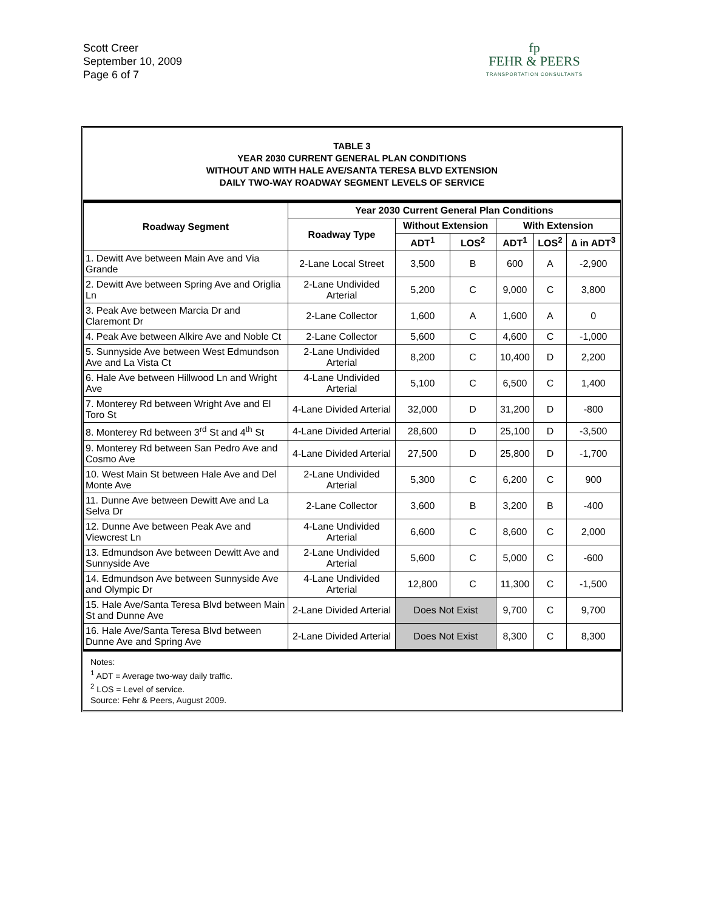Scott Creer
September 10, 2009
Page 6 of 7
fp
FEHR & PEERS
TRANSPORTATION CONSULTANTS
TABLE 3
YEAR 2030 CURRENT GENERAL PLAN CONDITIONS
WITHOUT AND WITH HALE AVE/SANTA TERESA BLVD EXTENSION
DAILY TWO-WAY ROADWAY SEGMENT LEVELS OF SERVICE
| Roadway Segment | Year 2030 Current General Plan Conditions | | | | | |
| --- | --- | --- | --- | --- | --- | --- |
| | Roadway Type | Without Extension | | With Extension | | |
| | | ADT<sup>1</sup> | LOS<sup>2</sup> | ADT<sup>1</sup> | LOS<sup>2</sup> | ∆ in ADT<sup>3</sup> |
| 1. Dewitt Ave between Main Ave and Via Grande | 2-Lane Local Street | 3,500 | B | 600 | A | -2,900 |
| 2. Dewitt Ave between Spring Ave and Origlia Ln | 2-Lane Undivided Arterial | 5,200 | C | 9,000 | C | 3,800 |
| 3. Peak Ave between Marcia Dr and Claremont Dr | 2-Lane Collector | 1,600 | A | 1,600 | A | 0 |
| 4. Peak Ave between Alkire Ave and Noble Ct | 2-Lane Collector | 5,600 | C | 4,600 | C | -1,000 |
| 5. Sunnyside Ave between West Edmundson Ave and La Vista Ct | 2-Lane Undivided Arterial | 8,200 | C | 10,400 | D | 2,200 |
| 6. Hale Ave between Hillwood Ln and Wright Ave | 4-Lane Undivided Arterial | 5,100 | C | 6,500 | C | 1,400 |
| 7. Monterey Rd between Wright Ave and El Toro St | 4-Lane Divided Arterial | 32,000 | D | 31,200 | D | -800 |
| 8. Monterey Rd between 3<sup>rd</sup> St and 4<sup>th</sup> St | 4-Lane Divided Arterial | 28,600 | D | 25,100 | D | -3,500 |
| 9. Monterey Rd between San Pedro Ave and Cosmo Ave | 4-Lane Divided Arterial | 27,500 | D | 25,800 | D | -1,700 |
| 10. West Main St between Hale Ave and Del Monte Ave | 2-Lane Undivided Arterial | 5,300 | C | 6,200 | C | 900 |
| 11. Dunne Ave between Dewitt Ave and La Selva Dr | 2-Lane Collector | 3,600 | B | 3,200 | B | -400 |
| 12. Dunne Ave between Peak Ave and Viewcrest Ln | 4-Lane Undivided Arterial | 6,600 | C | 8,600 | C | 2,000 |
| 13. Edmundson Ave between Dewitt Ave and Sunnyside Ave | 2-Lane Undivided Arterial | 5,600 | C | 5,000 | C | -600 |
| 14. Edmundson Ave between Sunnyside Ave and Olympic Dr | 4-Lane Undivided Arterial | 12,800 | C | 11,300 | C | -1,500 |
| 15. Hale Ave/Santa Teresa Blvd between Main St and Dunne Ave | 2-Lane Divided Arterial | Does Not Exist | | 9,700 | C | 9,700 |
| 16. Hale Ave/Santa Teresa Blvd between Dunne Ave and Spring Ave | 2-Lane Divided Arterial | Does Not Exist | | 8,300 | C | 8,300 |
Notes:
<sup>1</sup> ADT = Average two-way daily traffic.
<sup>2</sup> LOS = Level of service.
Source: Fehr & Peers, August 2009.